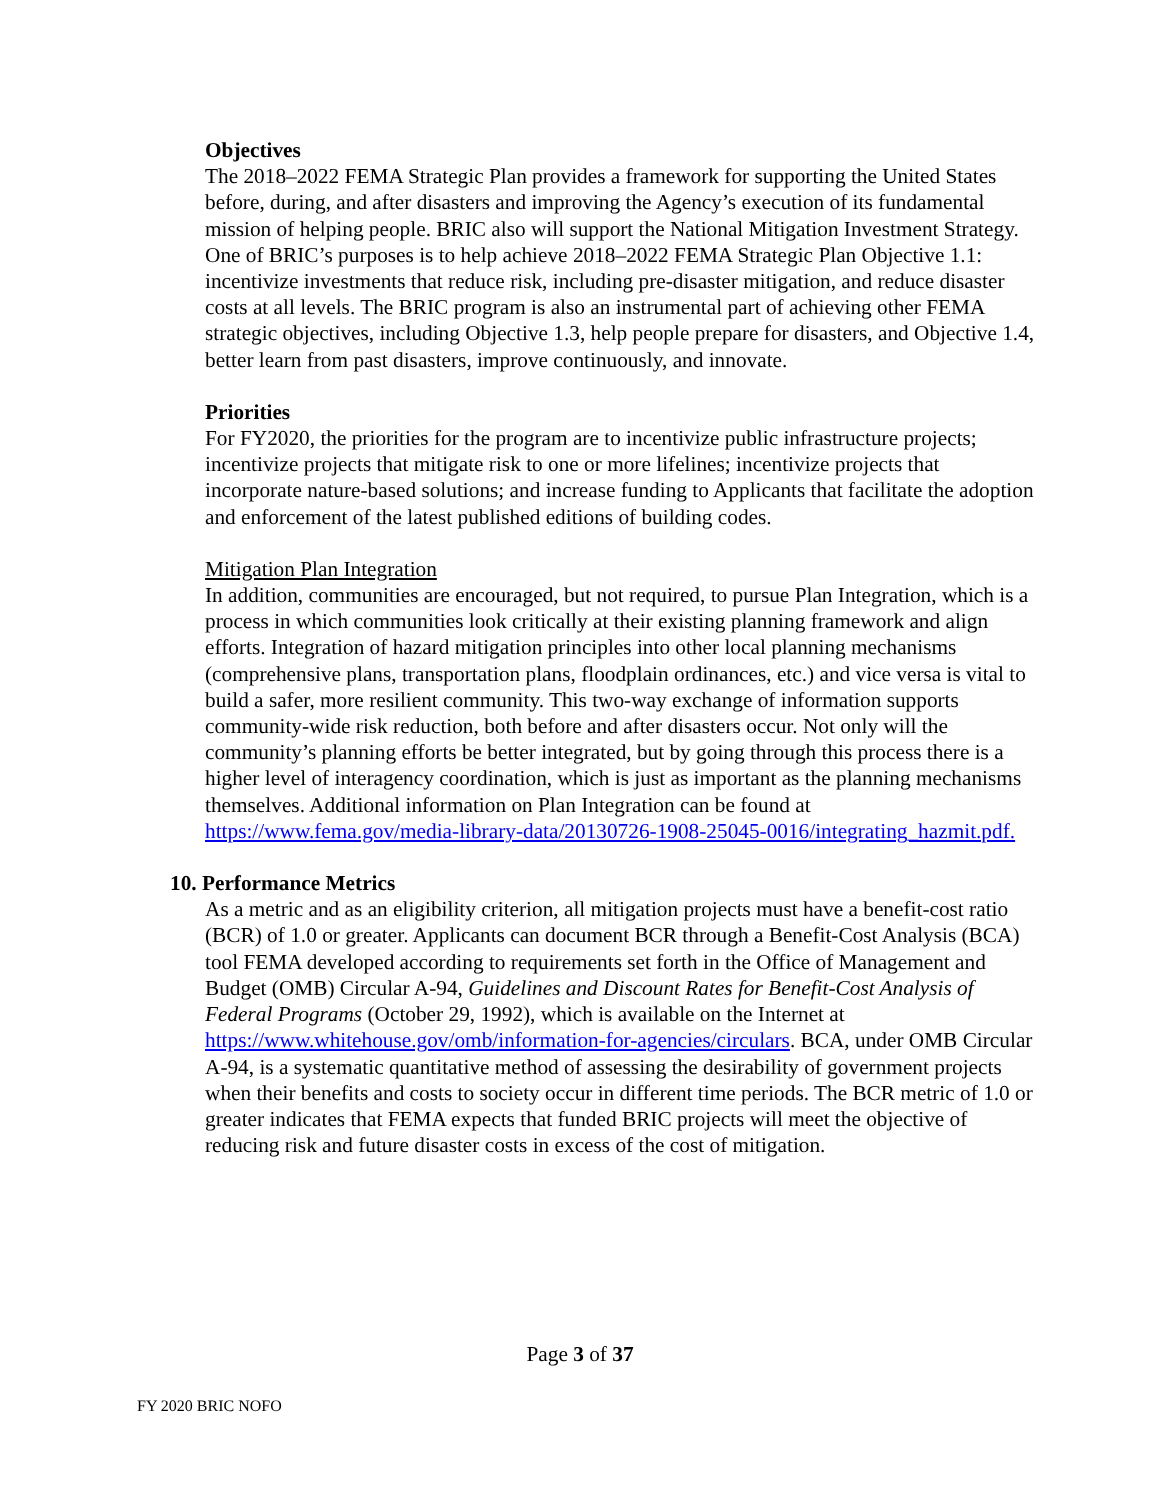Objectives
The 2018–2022 FEMA Strategic Plan provides a framework for supporting the United States before, during, and after disasters and improving the Agency’s execution of its fundamental mission of helping people. BRIC also will support the National Mitigation Investment Strategy. One of BRIC’s purposes is to help achieve 2018–2022 FEMA Strategic Plan Objective 1.1: incentivize investments that reduce risk, including pre-disaster mitigation, and reduce disaster costs at all levels. The BRIC program is also an instrumental part of achieving other FEMA strategic objectives, including Objective 1.3, help people prepare for disasters, and Objective 1.4, better learn from past disasters, improve continuously, and innovate.
Priorities
For FY2020, the priorities for the program are to incentivize public infrastructure projects; incentivize projects that mitigate risk to one or more lifelines; incentivize projects that incorporate nature-based solutions; and increase funding to Applicants that facilitate the adoption and enforcement of the latest published editions of building codes.
Mitigation Plan Integration
In addition, communities are encouraged, but not required, to pursue Plan Integration, which is a process in which communities look critically at their existing planning framework and align efforts. Integration of hazard mitigation principles into other local planning mechanisms (comprehensive plans, transportation plans, floodplain ordinances, etc.) and vice versa is vital to build a safer, more resilient community. This two-way exchange of information supports community-wide risk reduction, both before and after disasters occur. Not only will the community’s planning efforts be better integrated, but by going through this process there is a higher level of interagency coordination, which is just as important as the planning mechanisms themselves. Additional information on Plan Integration can be found at https://www.fema.gov/media-library-data/20130726-1908-25045-0016/integrating_hazmit.pdf.
10. Performance Metrics
As a metric and as an eligibility criterion, all mitigation projects must have a benefit-cost ratio (BCR) of 1.0 or greater. Applicants can document BCR through a Benefit-Cost Analysis (BCA) tool FEMA developed according to requirements set forth in the Office of Management and Budget (OMB) Circular A-94, Guidelines and Discount Rates for Benefit-Cost Analysis of Federal Programs (October 29, 1992), which is available on the Internet at https://www.whitehouse.gov/omb/information-for-agencies/circulars. BCA, under OMB Circular A-94, is a systematic quantitative method of assessing the desirability of government projects when their benefits and costs to society occur in different time periods. The BCR metric of 1.0 or greater indicates that FEMA expects that funded BRIC projects will meet the objective of reducing risk and future disaster costs in excess of the cost of mitigation.
Page 3 of 37
FY 2020 BRIC NOFO